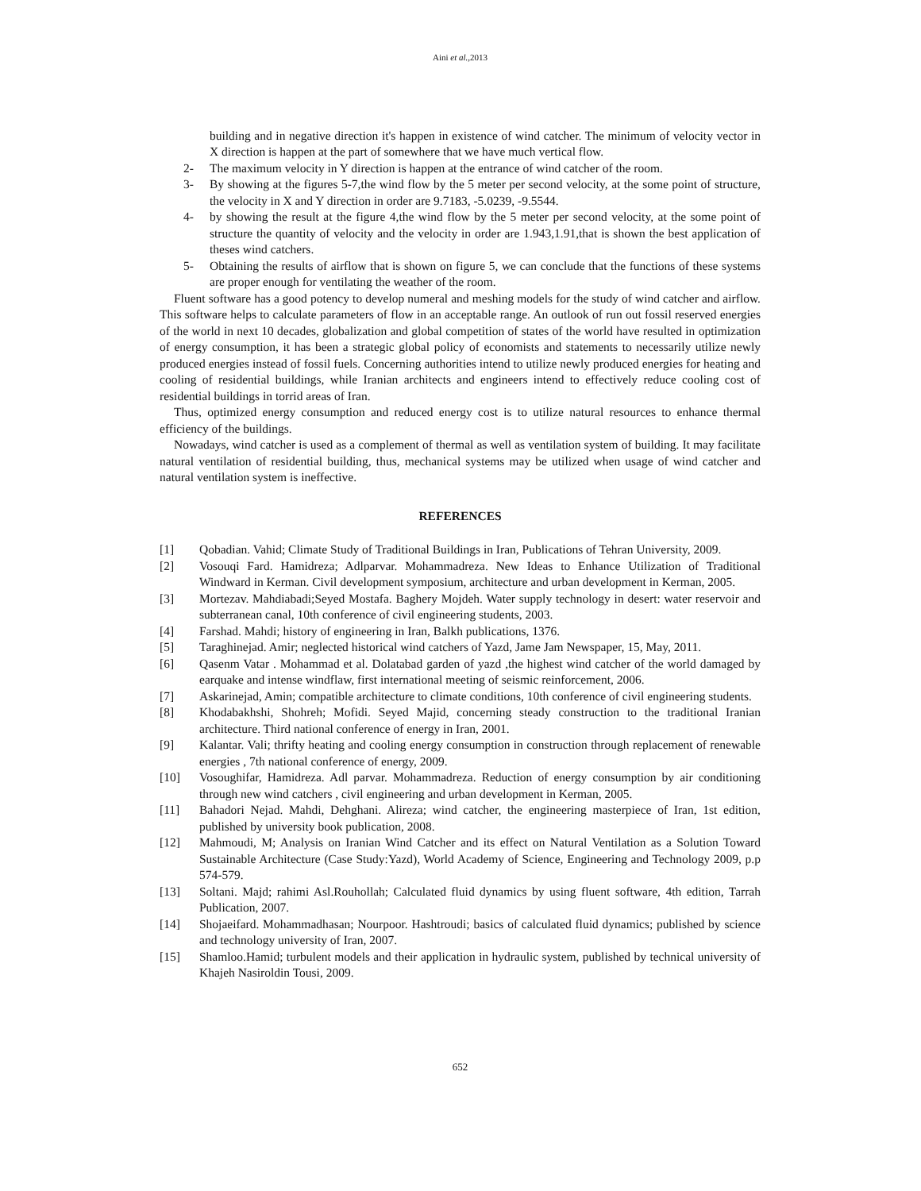Aini et al.,2013
building and in negative direction it's happen in existence of wind catcher. The minimum of velocity vector in X direction is happen at the part of somewhere that we have much vertical flow.
2- The maximum velocity in Y direction is happen at the entrance of wind catcher of the room.
3- By showing at the figures 5-7,the wind flow by the 5 meter per second velocity, at the some point of structure, the velocity in X and Y direction in order are 9.7183, -5.0239, -9.5544.
4- by showing the result at the figure 4,the wind flow by the 5 meter per second velocity, at the some point of structure the quantity of velocity and the velocity in order are 1.943,1.91,that is shown the best application of theses wind catchers.
5- Obtaining the results of airflow that is shown on figure 5, we can conclude that the functions of these systems are proper enough for ventilating the weather of the room.
Fluent software has a good potency to develop numeral and meshing models for the study of wind catcher and airflow. This software helps to calculate parameters of flow in an acceptable range. An outlook of run out fossil reserved energies of the world in next 10 decades, globalization and global competition of states of the world have resulted in optimization of energy consumption, it has been a strategic global policy of economists and statements to necessarily utilize newly produced energies instead of fossil fuels. Concerning authorities intend to utilize newly produced energies for heating and cooling of residential buildings, while Iranian architects and engineers intend to effectively reduce cooling cost of residential buildings in torrid areas of Iran.
Thus, optimized energy consumption and reduced energy cost is to utilize natural resources to enhance thermal efficiency of the buildings.
Nowadays, wind catcher is used as a complement of thermal as well as ventilation system of building. It may facilitate natural ventilation of residential building, thus, mechanical systems may be utilized when usage of wind catcher and natural ventilation system is ineffective.
REFERENCES
[1] Qobadian. Vahid; Climate Study of Traditional Buildings in Iran, Publications of Tehran University, 2009.
[2] Vosouqi Fard. Hamidreza; Adlparvar. Mohammadreza. New Ideas to Enhance Utilization of Traditional Windward in Kerman. Civil development symposium, architecture and urban development in Kerman, 2005.
[3] Mortezav. Mahdiabadi;Seyed Mostafa. Baghery Mojdeh. Water supply technology in desert: water reservoir and subterranean canal, 10th conference of civil engineering students, 2003.
[4] Farshad. Mahdi; history of engineering in Iran, Balkh publications, 1376.
[5] Taraghinejad. Amir; neglected historical wind catchers of Yazd, Jame Jam Newspaper, 15, May, 2011.
[6] Qasenm Vatar . Mohammad et al. Dolatabad garden of yazd ,the highest wind catcher of the world damaged by earquake and intense windflaw, first international meeting of seismic reinforcement, 2006.
[7] Askarinejad, Amin; compatible architecture to climate conditions, 10th conference of civil engineering students.
[8] Khodabakhshi, Shohreh; Mofidi. Seyed Majid, concerning steady construction to the traditional Iranian architecture. Third national conference of energy in Iran, 2001.
[9] Kalantar. Vali; thrifty heating and cooling energy consumption in construction through replacement of renewable energies , 7th national conference of energy, 2009.
[10] Vosoughifar, Hamidreza. Adl parvar. Mohammadreza. Reduction of energy consumption by air conditioning through new wind catchers , civil engineering and urban development in Kerman, 2005.
[11] Bahadori Nejad. Mahdi, Dehghani. Alireza; wind catcher, the engineering masterpiece of Iran, 1st edition, published by university book publication, 2008.
[12] Mahmoudi, M; Analysis on Iranian Wind Catcher and its effect on Natural Ventilation as a Solution Toward Sustainable Architecture (Case Study:Yazd), World Academy of Science, Engineering and Technology 2009, p.p 574-579.
[13] Soltani. Majd; rahimi Asl.Rouhollah; Calculated fluid dynamics by using fluent software, 4th edition, Tarrah Publication, 2007.
[14] Shojaeifard. Mohammadhasan; Nourpoor. Hashtroudi; basics of calculated fluid dynamics; published by science and technology university of Iran, 2007.
[15] Shamloo.Hamid; turbulent models and their application in hydraulic system, published by technical university of Khajeh Nasiroldin Tousi, 2009.
652